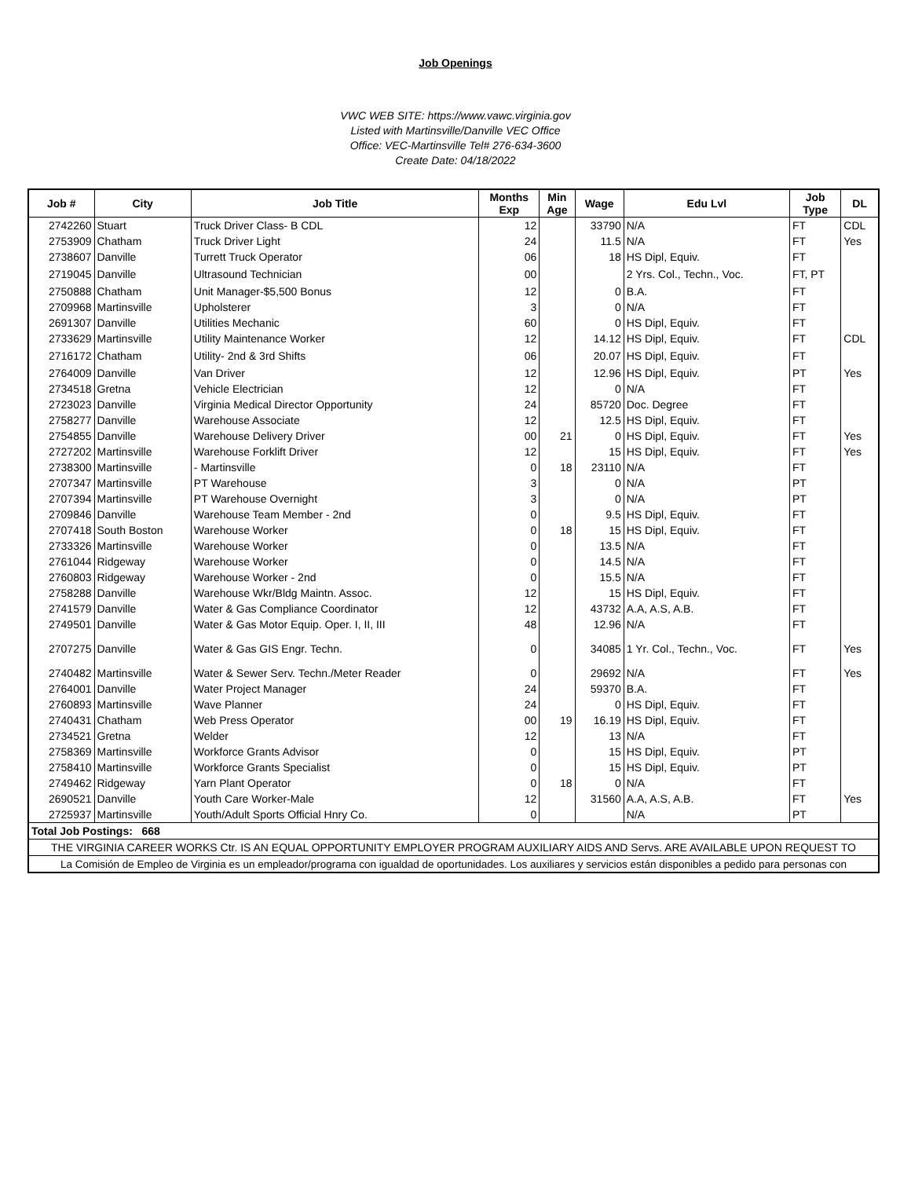Job Openings
VWC WEB SITE: https://www.vawc.virginia.gov
Listed with Martinsville/Danville VEC Office
Office: VEC-Martinsville Tel# 276-634-3600
Create Date: 04/18/2022
| Job # | City | Job Title | Months Exp | Min Age | Wage | Edu Lvl | Job Type | DL |
| --- | --- | --- | --- | --- | --- | --- | --- | --- |
| 2742260 | Stuart | Truck Driver Class- B CDL | 12 | | 33790 | N/A | FT | CDL |
| 2753909 | Chatham | Truck Driver Light | 24 | | 11.5 | N/A | FT | Yes |
| 2738607 | Danville | Turrett Truck Operator | 06 | | 18 | HS Dipl, Equiv. | FT | |
| 2719045 | Danville | Ultrasound Technician | 00 | | | 2 Yrs. Col., Techn., Voc. | FT, PT | |
| 2750888 | Chatham | Unit Manager-$5,500 Bonus | 12 | | 0 | B.A. | FT | |
| 2709968 | Martinsville | Upholsterer | 3 | | 0 | N/A | FT | |
| 2691307 | Danville | Utilities Mechanic | 60 | | 0 | HS Dipl, Equiv. | FT | |
| 2733629 | Martinsville | Utility Maintenance Worker | 12 | | 14.12 | HS Dipl, Equiv. | FT | CDL |
| 2716172 | Chatham | Utility- 2nd & 3rd Shifts | 06 | | 20.07 | HS Dipl, Equiv. | FT | |
| 2764009 | Danville | Van Driver | 12 | | 12.96 | HS Dipl, Equiv. | PT | Yes |
| 2734518 | Gretna | Vehicle Electrician | 12 | | 0 | N/A | FT | |
| 2723023 | Danville | Virginia Medical Director Opportunity | 24 | | 85720 | Doc. Degree | FT | |
| 2758277 | Danville | Warehouse Associate | 12 | | 12.5 | HS Dipl, Equiv. | FT | |
| 2754855 | Danville | Warehouse Delivery Driver | 00 | 21 | 0 | HS Dipl, Equiv. | FT | Yes |
| 2727202 | Martinsville | Warehouse Forklift Driver | 12 | | 15 | HS Dipl, Equiv. | FT | Yes |
| 2738300 | Martinsville | - Martinsville | 0 | 18 | 23110 | N/A | FT | |
| 2707347 | Martinsville | PT Warehouse | 3 | | 0 | N/A | PT | |
| 2707394 | Martinsville | PT Warehouse Overnight | 3 | | 0 | N/A | PT | |
| 2709846 | Danville | Warehouse Team Member - 2nd | 0 | | 9.5 | HS Dipl, Equiv. | FT | |
| 2707418 | South Boston | Warehouse Worker | 0 | 18 | 15 | HS Dipl, Equiv. | FT | |
| 2733326 | Martinsville | Warehouse Worker | 0 | | 13.5 | N/A | FT | |
| 2761044 | Ridgeway | Warehouse Worker | 0 | | 14.5 | N/A | FT | |
| 2760803 | Ridgeway | Warehouse Worker - 2nd | 0 | | 15.5 | N/A | FT | |
| 2758288 | Danville | Warehouse Wkr/Bldg Maintn. Assoc. | 12 | | 15 | HS Dipl, Equiv. | FT | |
| 2741579 | Danville | Water & Gas Compliance Coordinator | 12 | | 43732 | A.A, A.S, A.B. | FT | |
| 2749501 | Danville | Water & Gas Motor Equip. Oper. I, II, III | 48 | | 12.96 | N/A | FT | |
| 2707275 | Danville | Water & Gas GIS Engr. Techn. | 0 | | 34085 | 1 Yr. Col., Techn., Voc. | FT | Yes |
| 2740482 | Martinsville | Water & Sewer Serv. Techn./Meter Reader | 0 | | 29692 | N/A | FT | Yes |
| 2764001 | Danville | Water Project Manager | 24 | | 59370 | B.A. | FT | |
| 2760893 | Martinsville | Wave Planner | 24 | | 0 | HS Dipl, Equiv. | FT | |
| 2740431 | Chatham | Web Press Operator | 00 | 19 | 16.19 | HS Dipl, Equiv. | FT | |
| 2734521 | Gretna | Welder | 12 | | 13 | N/A | FT | |
| 2758369 | Martinsville | Workforce Grants Advisor | 0 | | 15 | HS Dipl, Equiv. | PT | |
| 2758410 | Martinsville | Workforce Grants Specialist | 0 | | 15 | HS Dipl, Equiv. | PT | |
| 2749462 | Ridgeway | Yarn Plant Operator | 0 | 18 | 0 | N/A | FT | |
| 2690521 | Danville | Youth Care Worker-Male | 12 | | 31560 | A.A, A.S, A.B. | FT | Yes |
| 2725937 | Martinsville | Youth/Adult Sports Official Hnry Co. | 0 | | | N/A | PT | |
| Total Job Postings: 668 | | | | | | | | |
| THE VIRGINIA CAREER WORKS Ctr. IS AN EQUAL OPPORTUNITY EMPLOYER PROGRAM AUXILIARY AIDS AND Servs. ARE AVAILABLE UPON REQUEST TO | | | | | | | | |
| La Comisión de Empleo de Virginia es un empleador/programa con igualdad de oportunidades. Los auxiliares y servicios están disponibles a pedido para personas con | | | | | | | | |